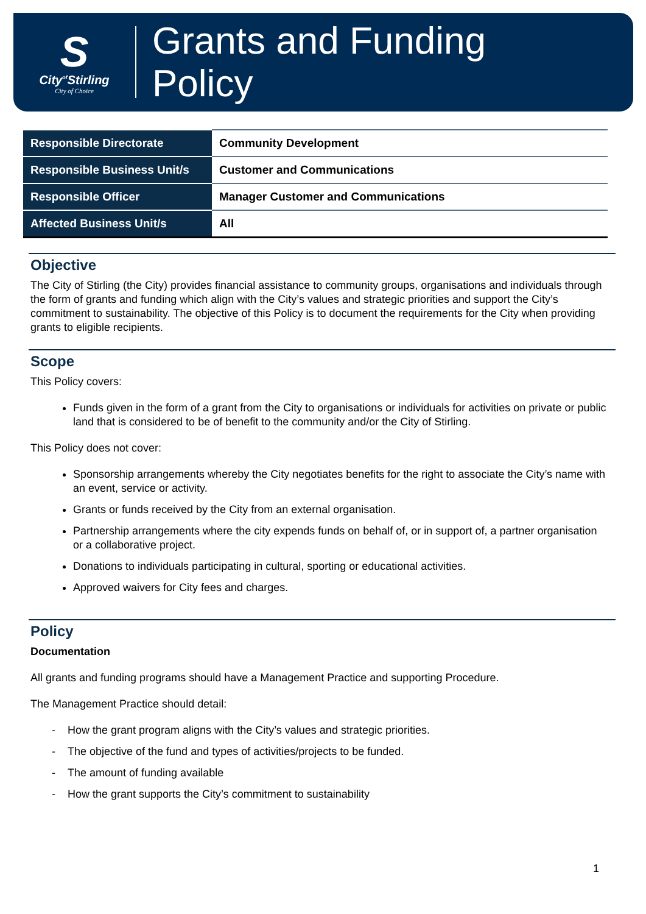S
City<sup>of</sup>Stirling
City of Choice
Grants and Funding
Policy
| Responsible Directorate | Community Development |
| Responsible Business Unit/s | Customer and Communications |
| Responsible Officer | Manager Customer and Communications |
| Affected Business Unit/s | All |
Objective
The City of Stirling (the City) provides financial assistance to community groups, organisations and individuals through the form of grants and funding which align with the City’s values and strategic priorities and support the City’s commitment to sustainability. The objective of this Policy is to document the requirements for the City when providing grants to eligible recipients.
Scope
This Policy covers:
Funds given in the form of a grant from the City to organisations or individuals for activities on private or public land that is considered to be of benefit to the community and/or the City of Stirling.
This Policy does not cover:
Sponsorship arrangements whereby the City negotiates benefits for the right to associate the City’s name with an event, service or activity.
Grants or funds received by the City from an external organisation.
Partnership arrangements where the city expends funds on behalf of, or in support of, a partner organisation or a collaborative project.
Donations to individuals participating in cultural, sporting or educational activities.
Approved waivers for City fees and charges.
Policy
Documentation
All grants and funding programs should have a Management Practice and supporting Procedure.
The Management Practice should detail:
- How the grant program aligns with the City’s values and strategic priorities.
- The objective of the fund and types of activities/projects to be funded.
- The amount of funding available
- How the grant supports the City’s commitment to sustainability
1